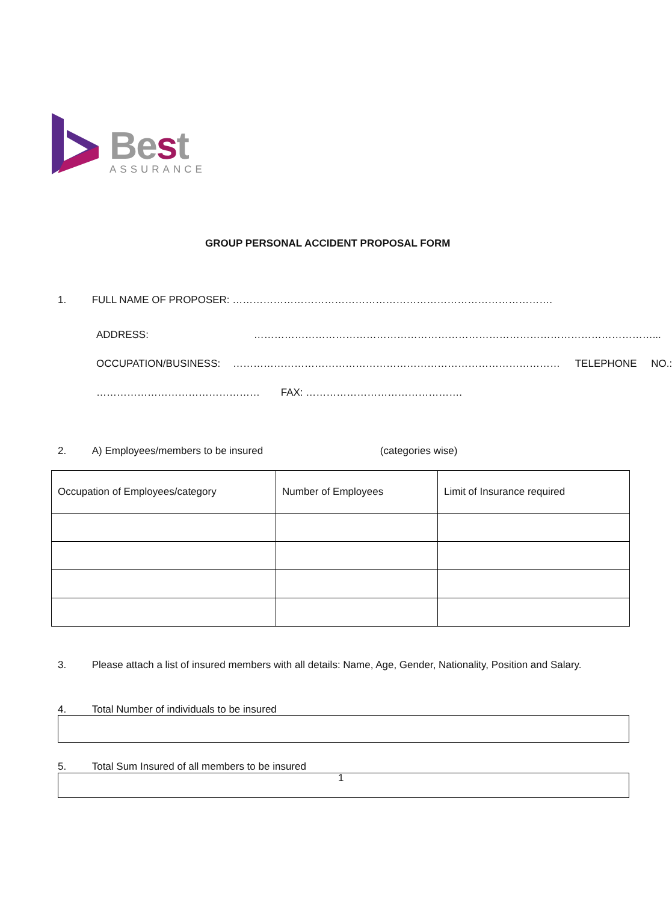Best
ASSURANCE
GROUP PERSONAL ACCIDENT PROPOSAL FORM
1. FULL NAME OF PROPOSER: ………………………………………………………………………………….
ADDRESS: ………………………………………………………………………………………………………...
OCCUPATION/BUSINESS: …………………………………………………………………………………… TELEPHONE NO.:
………………………………………… FAX: ……………………………………….
2. A) Employees/members to be insured (categories wise)
| Occupation of Employees/category | Number of Employees | Limit of Insurance required |
| --- | --- | --- |
3. Please attach a list of insured members with all details: Name, Age, Gender, Nationality, Position and Salary.
4. Total Number of individuals to be insured
5. Total Sum Insured of all members to be insured
1